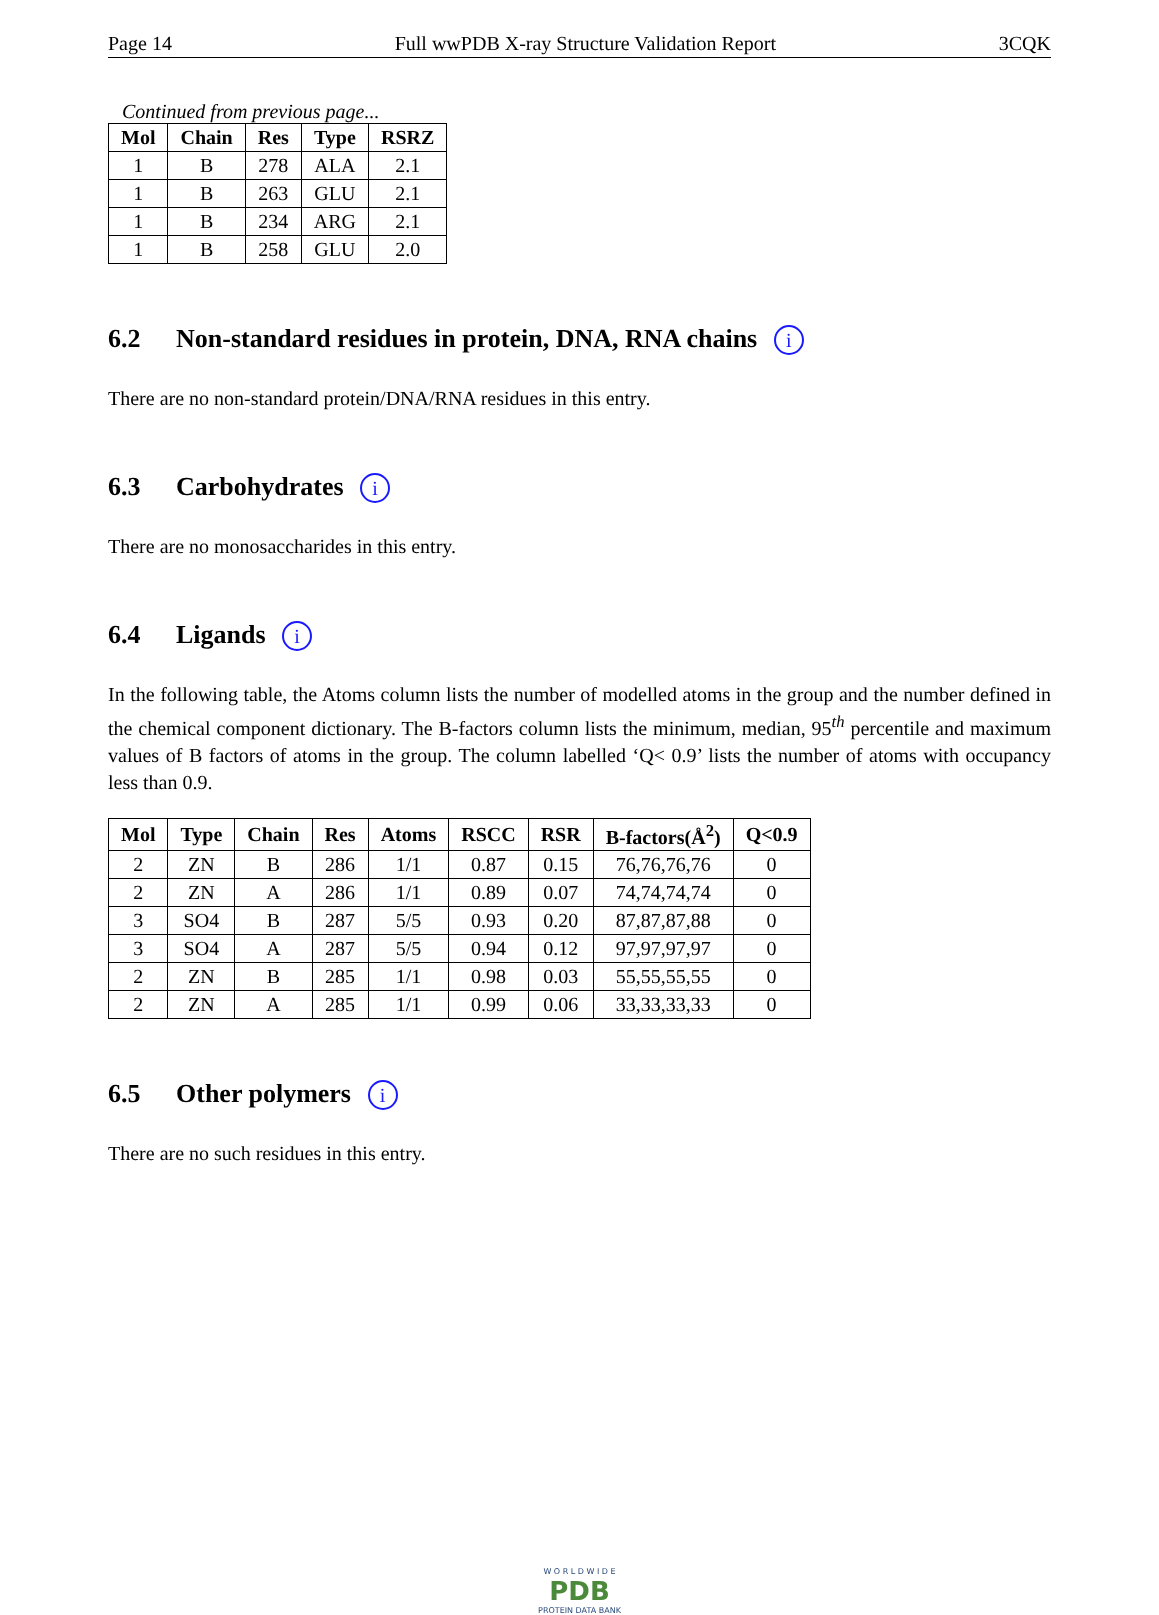Page 14 Full wwPDB X-ray Structure Validation Report 3CQK
Continued from previous page...
| Mol | Chain | Res | Type | RSRZ |
| --- | --- | --- | --- | --- |
| 1 | B | 278 | ALA | 2.1 |
| 1 | B | 263 | GLU | 2.1 |
| 1 | B | 234 | ARG | 2.1 |
| 1 | B | 258 | GLU | 2.0 |
6.2 Non-standard residues in protein, DNA, RNA chains i
There are no non-standard protein/DNA/RNA residues in this entry.
6.3 Carbohydrates i
There are no monosaccharides in this entry.
6.4 Ligands i
In the following table, the Atoms column lists the number of modelled atoms in the group and the number defined in the chemical component dictionary. The B-factors column lists the minimum, median, 95<sup>th</sup> percentile and maximum values of B factors of atoms in the group. The column labelled ‘Q< 0.9’ lists the number of atoms with occupancy less than 0.9.
| Mol | Type | Chain | Res | Atoms | RSCC | RSR | B-factors(Å<sup>2</sup>) | Q<0.9 |
| --- | --- | --- | --- | --- | --- | --- | --- | --- |
| 2 | ZN | B | 286 | 1/1 | 0.87 | 0.15 | 76,76,76,76 | 0 |
| 2 | ZN | A | 286 | 1/1 | 0.89 | 0.07 | 74,74,74,74 | 0 |
| 3 | SO4 | B | 287 | 5/5 | 0.93 | 0.20 | 87,87,87,88 | 0 |
| 3 | SO4 | A | 287 | 5/5 | 0.94 | 0.12 | 97,97,97,97 | 0 |
| 2 | ZN | B | 285 | 1/1 | 0.98 | 0.03 | 55,55,55,55 | 0 |
| 2 | ZN | A | 285 | 1/1 | 0.99 | 0.06 | 33,33,33,33 | 0 |
6.5 Other polymers i
There are no such residues in this entry.
W O R L D W I D E
PDB
PROTEIN DATA BANK